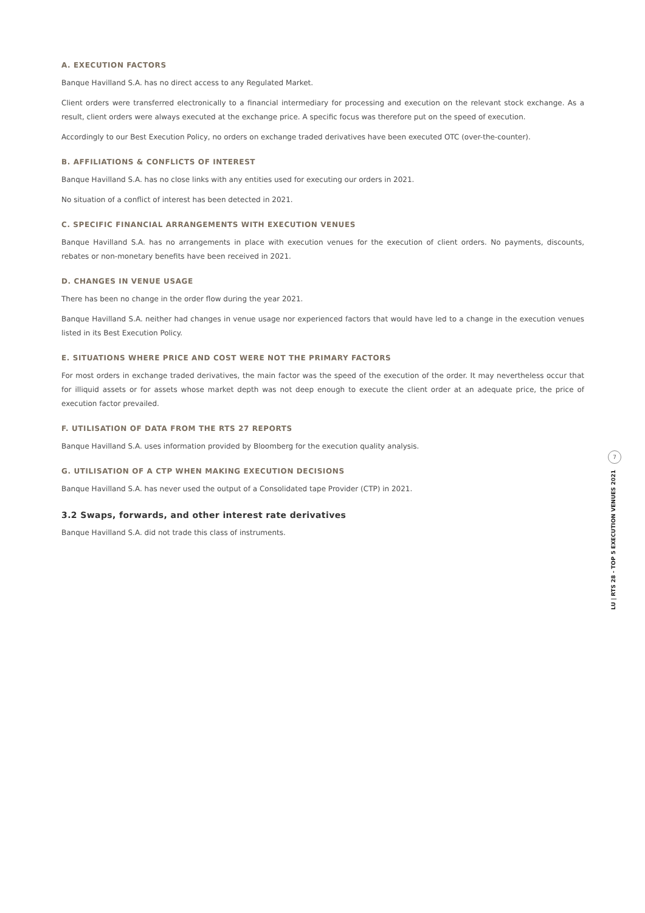A. EXECUTION FACTORS
Banque Havilland S.A. has no direct access to any Regulated Market.
Client orders were transferred electronically to a financial intermediary for processing and execution on the relevant stock exchange. As a result, client orders were always executed at the exchange price. A specific focus was therefore put on the speed of execution.
Accordingly to our Best Execution Policy, no orders on exchange traded derivatives have been executed OTC (over-the-counter).
B. AFFILIATIONS & CONFLICTS OF INTEREST
Banque Havilland S.A. has no close links with any entities used for executing our orders in 2021.
No situation of a conflict of interest has been detected in 2021.
C. SPECIFIC FINANCIAL ARRANGEMENTS WITH EXECUTION VENUES
Banque Havilland S.A. has no arrangements in place with execution venues for the execution of client orders. No payments, discounts, rebates or non-monetary benefits have been received in 2021.
D. CHANGES IN VENUE USAGE
There has been no change in the order flow during the year 2021.
Banque Havilland S.A. neither had changes in venue usage nor experienced factors that would have led to a change in the execution venues listed in its Best Execution Policy.
E. SITUATIONS WHERE PRICE AND COST WERE NOT THE PRIMARY FACTORS
For most orders in exchange traded derivatives, the main factor was the speed of the execution of the order. It may nevertheless occur that for illiquid assets or for assets whose market depth was not deep enough to execute the client order at an adequate price, the price of execution factor prevailed.
F. UTILISATION OF DATA FROM THE RTS 27 REPORTS
Banque Havilland S.A. uses information provided by Bloomberg for the execution quality analysis.
G. UTILISATION OF A CTP WHEN MAKING EXECUTION DECISIONS
Banque Havilland S.A. has never used the output of a Consolidated tape Provider (CTP) in 2021.
3.2 Swaps, forwards, and other interest rate derivatives
Banque Havilland S.A. did not trade this class of instruments.
7
LU | RTS 28 - TOP 5 EXECUTION VENUES 2021